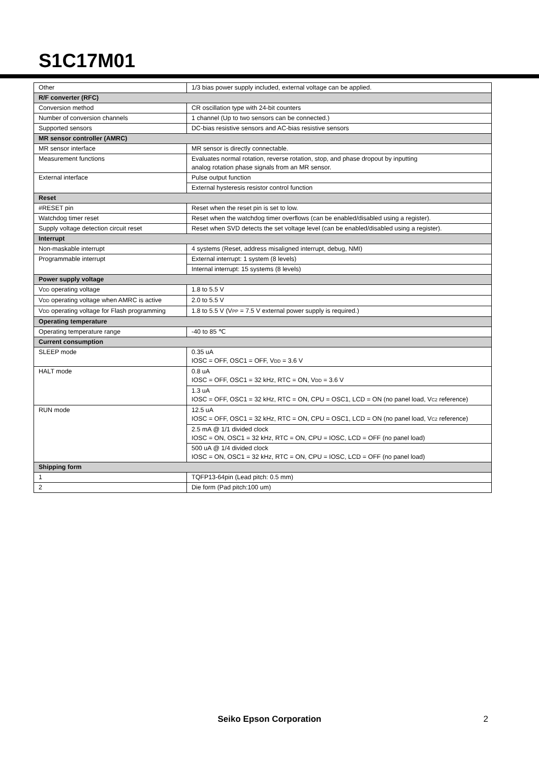S1C17M01
| Other | 1/3 bias power supply included, external voltage can be applied. |
| R/F converter (RFC) | |
| Conversion method | CR oscillation type with 24-bit counters |
| Number of conversion channels | 1 channel (Up to two sensors can be connected.) |
| Supported sensors | DC-bias resistive sensors and AC-bias resistive sensors |
| MR sensor controller (AMRC) | |
| MR sensor interface | MR sensor is directly connectable. |
| Measurement functions | Evaluates normal rotation, reverse rotation, stop, and phase dropout by inputting analog rotation phase signals from an MR sensor. |
| External interface | Pulse output function |
| | External hysteresis resistor control function |
| Reset | |
| #RESET pin | Reset when the reset pin is set to low. |
| Watchdog timer reset | Reset when the watchdog timer overflows (can be enabled/disabled using a register). |
| Supply voltage detection circuit reset | Reset when SVD detects the set voltage level (can be enabled/disabled using a register). |
| Interrupt | |
| Non-maskable interrupt | 4 systems (Reset, address misaligned interrupt, debug, NMI) |
| Programmable interrupt | External interrupt: 1 system (8 levels) |
| | Internal interrupt: 15 systems (8 levels) |
| Power supply voltage | |
| V DD operating voltage | 1.8 to 5.5 V |
| V DD operating voltage when AMRC is active | 2.0 to 5.5 V |
| V DD operating voltage for Flash programming | 1.8 to 5.5 V (V PP = 7.5 V external power supply is required.) |
| Operating temperature | |
| Operating temperature range | -40 to 85 ℃ |
| Current consumption | |
| SLEEP mode | 0.35 uA IOSC = OFF, OSC1 = OFF, V DD = 3.6 V |
| HALT mode | 0.8 uA IOSC = OFF, OSC1 = 32 kHz, RTC = ON, V DD = 3.6 V |
| | 1.3 uA IOSC = OFF, OSC1 = 32 kHz, RTC = ON, CPU = OSC1, LCD = ON (no panel load, V C2 reference) |
| RUN mode | 12.5 uA IOSC = OFF, OSC1 = 32 kHz, RTC = ON, CPU = OSC1, LCD = ON (no panel load, V C2 reference) |
| | 2.5 mA @ 1/1 divided clock IOSC = ON, OSC1 = 32 kHz, RTC = ON, CPU = IOSC, LCD = OFF (no panel load) |
| | 500 uA @ 1/4 divided clock IOSC = ON, OSC1 = 32 kHz, RTC = ON, CPU = IOSC, LCD = OFF (no panel load) |
| Shipping form | |
| 1 | TQFP13-64pin (Lead pitch: 0.5 mm) |
| 2 | Die form (Pad pitch:100 um) |
Seiko Epson Corporation
2